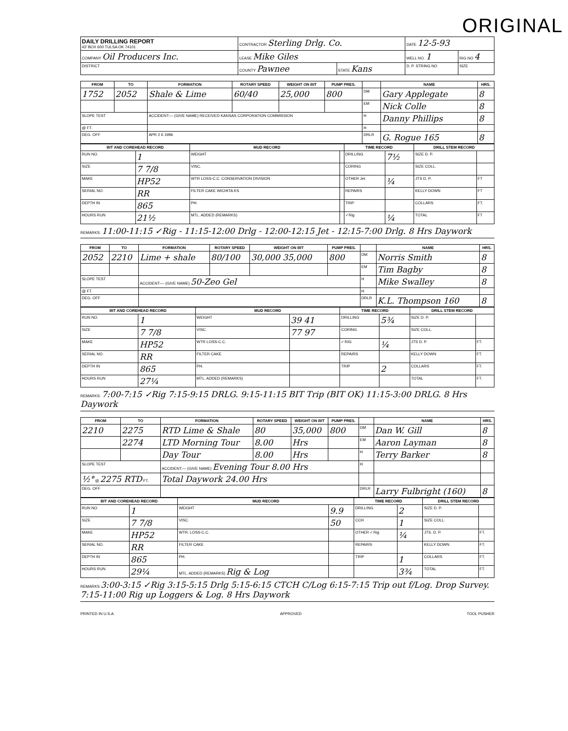ORIGINAL
| DAILY DRILLING REPORT 43' BOX 600 TULSA OK 74101 | CONTRACTOR Sterling Drlg. Co. | | DATE 12-5-93 | |
| COMPANY Oil Producers Inc. | LEASE Mike Giles | | WELL NO. 1 | RIG NO 4 |
| DISTRICT | COUNTY Pawnee | STATE Kans | D. P. STRING NO | SIZE |
| FROM | TO | FORMATION | ROTARY SPEED | WEIGHT ON BIT | PUMP PRES. | | NAME | HRS. |
| --- | --- | --- | --- | --- | --- | --- | --- | --- |
| 1752 | 2052 | Shale & Lime | 60/40 | 25,000 | 800 | DM | Gary Applegate | 8 |
| | | | | | | EM | Nick Colle | 8 |
| SLOPE TEST | | ACCIDENT:— (GIVE NAME) RECEIVED KANSAS CORPORATION COMMISSION | | | | H | Danny Phillips | 8 |
| @ FT. | | | | | | H | | |
| DEG. OFF | | APR 2 6 1996 | | | | DRLR | G. Rogue 165 | 8 |
| BIT AND COREHEAD RECORD | | MUD RECORD | | TIME RECORD | | DRILL STEM RECORD | |
| --- | --- | --- | --- | --- | --- | --- | --- |
| RUN NO. | 1 | WEIGHT | | DRILLING | 7½ | SIZE D. P. | |
| SIZE | 7 7/8 | VISC. | | CORING | | SIZE COLL. | |
| MAKE | HP52 | WTR LOSS-C.C. CONSERVATION DIVISION | | OTHER Jet | ¼ | JTS D. P. | FT |
| SERIAL NO. | RR | FILTER CAKE WICHITA KS | | REPAIRS | | KELLY DOWN | FT |
| DEPTH IN | 865 | PH. | | TRIP | | COLLARS | FT. |
| HOURS RUN | 21½ | MTL. ADDED (REMARKS) | | ✓Rig | ¼ | TOTAL | FT |
REMARKS: 11:00-11:15 ✓Rig - 11:15-12:00 Drlg - 12:00-12:15 Jet - 12:15-7:00 Drlg. 8 Hrs Daywork
| FROM | TO | FORMATION | ROTARY SPEED | WEIGHT ON BIT | PUMP PRES. | | NAME | HRS. |
| --- | --- | --- | --- | --- | --- | --- | --- | --- |
| 2052 | 2210 | Lime + shale | 80/100 | 30,000 35,000 | 800 | DM | Norris Smith | 8 |
| | | | | | | EM | Tim Bagby | 8 |
| SLOPE TEST | | ACCIDENT:— (GIVE NAME) 50-Zeo Gel | | | | H | Mike Swalley | 8 |
| @ FT. | | | | | | H | | |
| DEG. OFF | | | | | | DRLR | K.L. Thompson 160 | 8 |
| BIT AND COREHEAD RECORD | | MUD RECORD | | TIME RECORD | | DRILL STEM RECORD | |
| --- | --- | --- | --- | --- | --- | --- | --- |
| RUN NO. | 1 | WEIGHT | 39 41 | DRILLING | 5¾ | SIZE D. P. | |
| SIZE | 7 7/8 | VISC. | 77 97 | CORING | | SIZE COLL. | |
| MAKE | HP52 | WTR LOSS-C.C. | | ✓RIG | ¼ | JTS D. P. | FT. |
| SERIAL NO. | RR | FILTER CAKE | | REPAIRS | | KELLY DOWN | FT. |
| DEPTH IN | 865 | PH. | | TRIP | 2 | COLLARS | FT. |
| HOURS RUN | 27¼ | MTL. ADDED (REMARKS) | | | | TOTAL | FT. |
REMARKS: 7:00-7:15 ✓Rig 7:15-9:15 DRLG. 9:15-11:15 BIT Trip (BIT OK) 11:15-3:00 DRLG. 8 Hrs Daywork
| FROM | TO | FORMATION | ROTARY SPEED | WEIGHT ON BIT | PUMP PRES. | | NAME | HRS. |
| --- | --- | --- | --- | --- | --- | --- | --- | --- |
| 2210 | 2275 | RTD Lime & Shale | 80 | 35,000 | 800 | DM | Dan W. Gill | 8 |
| | 2274 | LTD Morning Tour | 8.00 | Hrs | | EM | Aaron Layman | 8 |
| | | Day Tour | 8.00 | Hrs | | H | Terry Barker | 8 |
| SLOPE TEST | | ACCIDENT:— (GIVE NAME) Evening Tour 8.00 Hrs | | | | H | | |
| ½° @ 2275 RTD FT. | | Total Daywork 24.00 Hrs | | | | | | |
| DEG. OFF | | | | | | DRLR | Larry Fulbright (160) | 8 |
| BIT AND COREHEAD RECORD | | MUD RECORD | | TIME RECORD | | DRILL STEM RECORD | |
| --- | --- | --- | --- | --- | --- | --- | --- |
| RUN NO. | 1 | WEIGHT | 9.9 | DRILLING | 2 | SIZE D. P. | |
| SIZE | 7 7/8 | VISC. | 50 | CCH | 1 | SIZE COLL. | |
| MAKE | HP52 | WTR. LOSS-C.C. | | OTHER ✓Rig | ¼ | JTS. D. P. | FT. |
| SERIAL NO. | RR | FILTER CAKE | | REPAIRS | | KELLY DOWN | FT. |
| DEPTH IN | 865 | PH. | | TRIP | 1 | COLLARS | FT. |
| HOURS RUN | 29¼ | MTL. ADDED (REMARKS) Rig & Log | | | 3¾ | TOTAL | FT. |
REMARKS 3:00-3:15 ✓Rig 3:15-5:15 Drlg 5:15-6:15 CTCH C/Log 6:15-7:15 Trip out f/Log. Drop Survey. 7:15-11:00 Rig up Loggers & Log. 8 Hrs Daywork
PRINTED IN U.S.A. APPROVED TOOL PUSHER